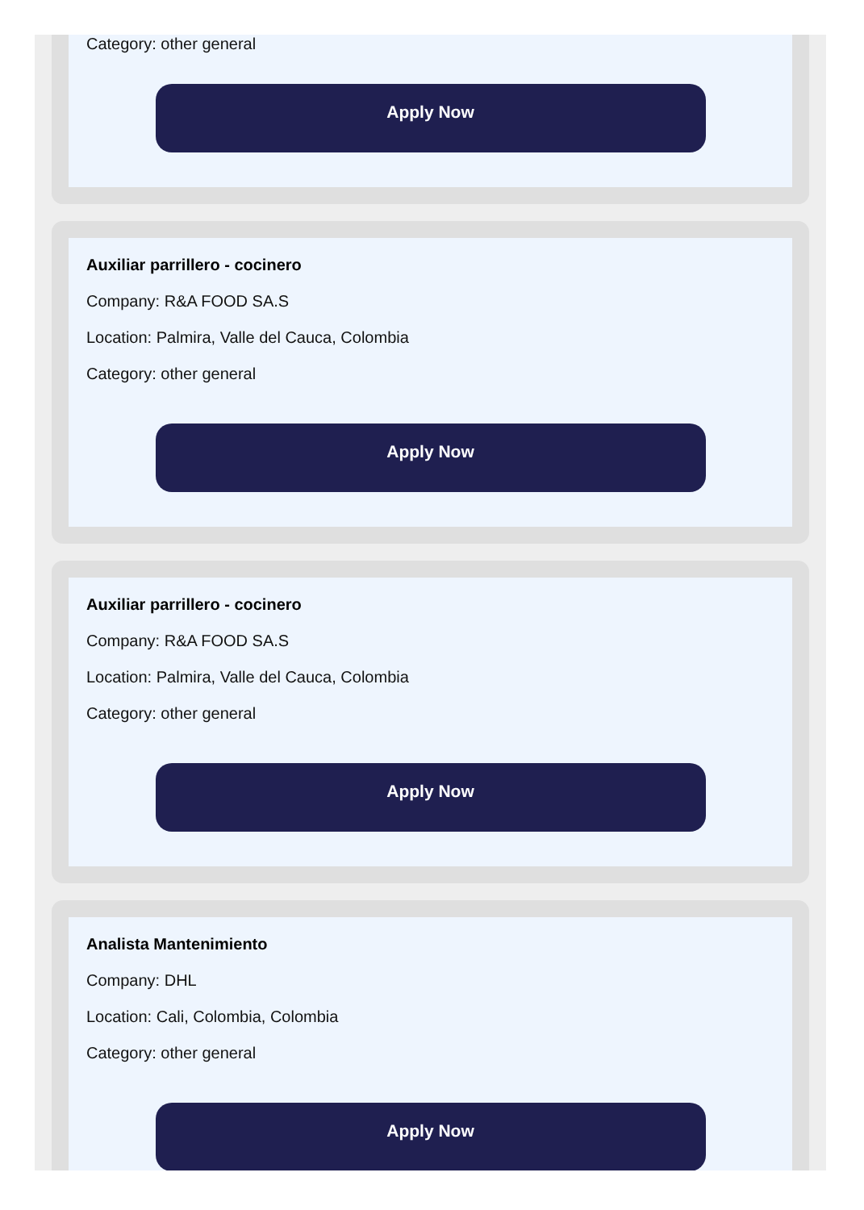Category: other general
Apply Now
Auxiliar parrillero - cocinero
Company: R&A FOOD SA.S
Location: Palmira, Valle del Cauca, Colombia
Category: other general
Apply Now
Auxiliar parrillero - cocinero
Company: R&A FOOD SA.S
Location: Palmira, Valle del Cauca, Colombia
Category: other general
Apply Now
Analista Mantenimiento
Company: DHL
Location: Cali, Colombia, Colombia
Category: other general
Apply Now